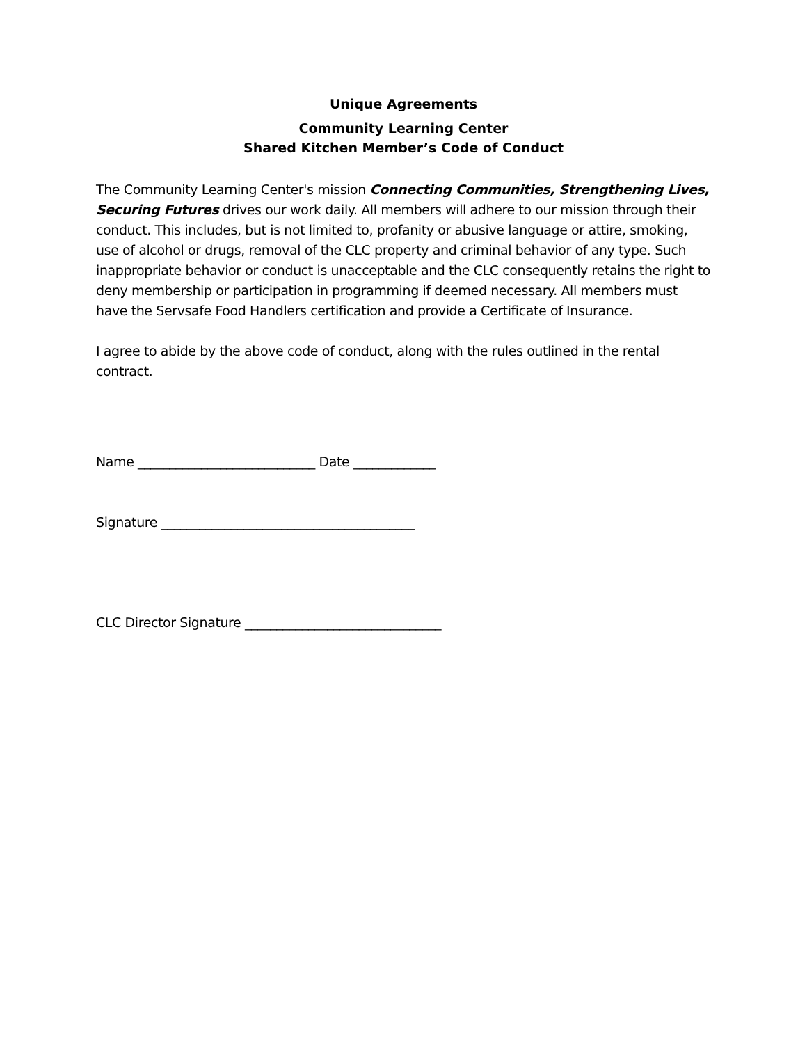Unique Agreements
Community Learning Center
Shared Kitchen Member’s Code of Conduct
The Community Learning Center's mission Connecting Communities, Strengthening Lives, Securing Futures drives our work daily. All members will adhere to our mission through their conduct. This includes, but is not limited to, profanity or abusive language or attire, smoking, use of alcohol or drugs, removal of the CLC property and criminal behavior of any type. Such inappropriate behavior or conduct is unacceptable and the CLC consequently retains the right to deny membership or participation in programming if deemed necessary. All members must have the Servsafe Food Handlers certification and provide a Certificate of Insurance.
I agree to abide by the above code of conduct, along with the rules outlined in the rental contract.
Name ____________________________ Date _____________
Signature ________________________________________
CLC Director Signature _______________________________